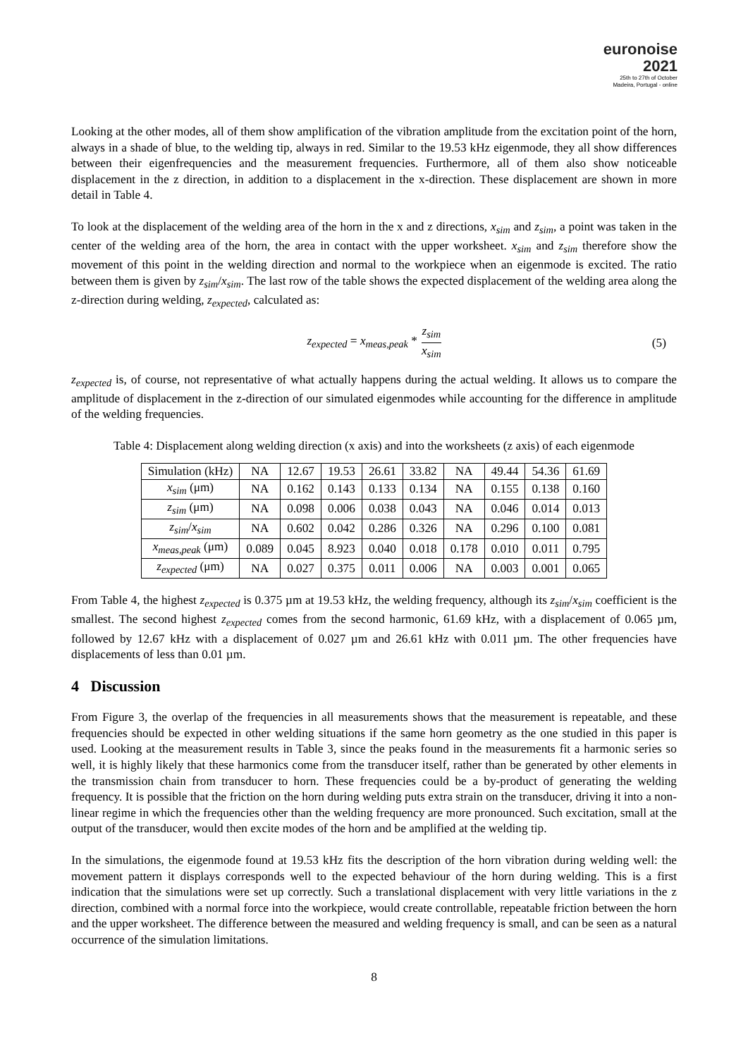euronoise 2021
25th to 27th of October
Madeira, Portugal - online
Looking at the other modes, all of them show amplification of the vibration amplitude from the excitation point of the horn, always in a shade of blue, to the welding tip, always in red. Similar to the 19.53 kHz eigenmode, they all show differences between their eigenfrequencies and the measurement frequencies. Furthermore, all of them also show noticeable displacement in the z direction, in addition to a displacement in the x-direction. These displacement are shown in more detail in Table 4.
To look at the displacement of the welding area of the horn in the x and z directions, x<sub>sim</sub> and z<sub>sim</sub>, a point was taken in the center of the welding area of the horn, the area in contact with the upper worksheet. x<sub>sim</sub> and z<sub>sim</sub> therefore show the movement of this point in the welding direction and normal to the workpiece when an eigenmode is excited. The ratio between them is given by z<sub>sim</sub>/x<sub>sim</sub>. The last row of the table shows the expected displacement of the welding area along the z-direction during welding, z<sub>expected</sub>, calculated as:
z<sub>expected</sub> = x<sub>meas,peak</sub> * z<sub>sim</sub> x<sub>sim</sub>
(5)
z<sub>expected</sub> is, of course, not representative of what actually happens during the actual welding. It allows us to compare the amplitude of displacement in the z-direction of our simulated eigenmodes while accounting for the difference in amplitude of the welding frequencies.
Table 4: Displacement along welding direction (x axis) and into the worksheets (z axis) of each eigenmode
| Simulation (kHz) | NA | 12.67 | 19.53 | 26.61 | 33.82 | NA | 49.44 | 54.36 | 61.69 |
| x<sub>sim</sub> (μm) | NA | 0.162 | 0.143 | 0.133 | 0.134 | NA | 0.155 | 0.138 | 0.160 |
| z<sub>sim</sub> (μm) | NA | 0.098 | 0.006 | 0.038 | 0.043 | NA | 0.046 | 0.014 | 0.013 |
| z<sub>sim</sub> / x<sub>sim</sub> | NA | 0.602 | 0.042 | 0.286 | 0.326 | NA | 0.296 | 0.100 | 0.081 |
| x<sub>meas,peak</sub> (μm) | 0.089 | 0.045 | 8.923 | 0.040 | 0.018 | 0.178 | 0.010 | 0.011 | 0.795 |
| z<sub>expected</sub> (μm) | NA | 0.027 | 0.375 | 0.011 | 0.006 | NA | 0.003 | 0.001 | 0.065 |
From Table 4, the highest z<sub>expected</sub> is 0.375 µm at 19.53 kHz, the welding frequency, although its z<sub>sim</sub>/x<sub>sim</sub> coefficient is the smallest. The second highest z<sub>expected</sub> comes from the second harmonic, 61.69 kHz, with a displacement of 0.065 µm, followed by 12.67 kHz with a displacement of 0.027 µm and 26.61 kHz with 0.011 µm. The other frequencies have displacements of less than 0.01 µm.
4 Discussion
From Figure 3, the overlap of the frequencies in all measurements shows that the measurement is repeatable, and these frequencies should be expected in other welding situations if the same horn geometry as the one studied in this paper is used. Looking at the measurement results in Table 3, since the peaks found in the measurements fit a harmonic series so well, it is highly likely that these harmonics come from the transducer itself, rather than be generated by other elements in the transmission chain from transducer to horn. These frequencies could be a by-product of generating the welding frequency. It is possible that the friction on the horn during welding puts extra strain on the transducer, driving it into a non-linear regime in which the frequencies other than the welding frequency are more pronounced. Such excitation, small at the output of the transducer, would then excite modes of the horn and be amplified at the welding tip.
In the simulations, the eigenmode found at 19.53 kHz fits the description of the horn vibration during welding well: the movement pattern it displays corresponds well to the expected behaviour of the horn during welding. This is a first indication that the simulations were set up correctly. Such a translational displacement with very little variations in the z direction, combined with a normal force into the workpiece, would create controllable, repeatable friction between the horn and the upper worksheet. The difference between the measured and welding frequency is small, and can be seen as a natural occurrence of the simulation limitations.
8